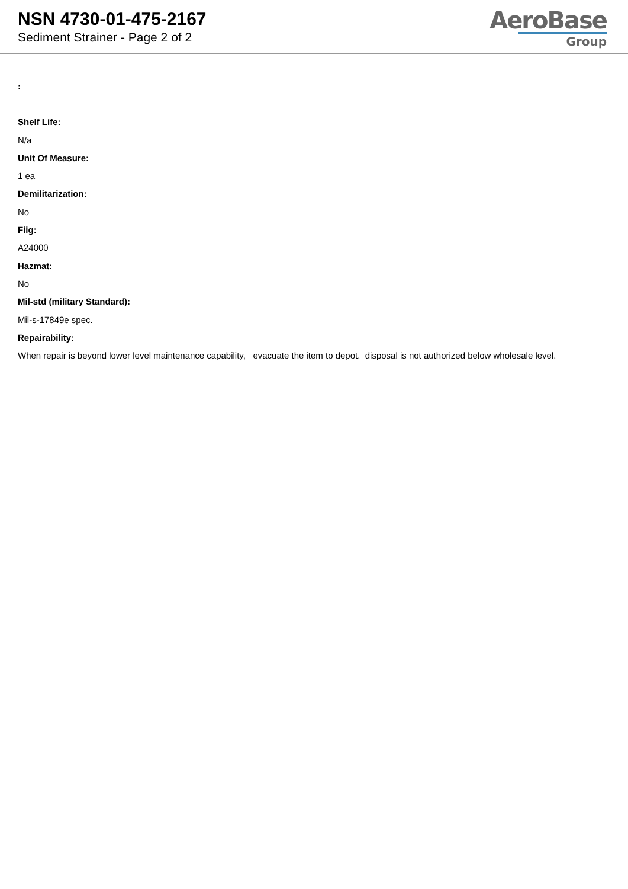NSN 4730-01-475-2167
Sediment Strainer - Page 2 of 2
AeroBase
Group
:
Shelf Life:
N/a
Unit Of Measure:
1 ea
Demilitarization:
No
Fiig:
A24000
Hazmat:
No
Mil-std (military Standard):
Mil-s-17849e spec.
Repairability:
When repair is beyond lower level maintenance capability, evacuate the item to depot. disposal is not authorized below wholesale level.